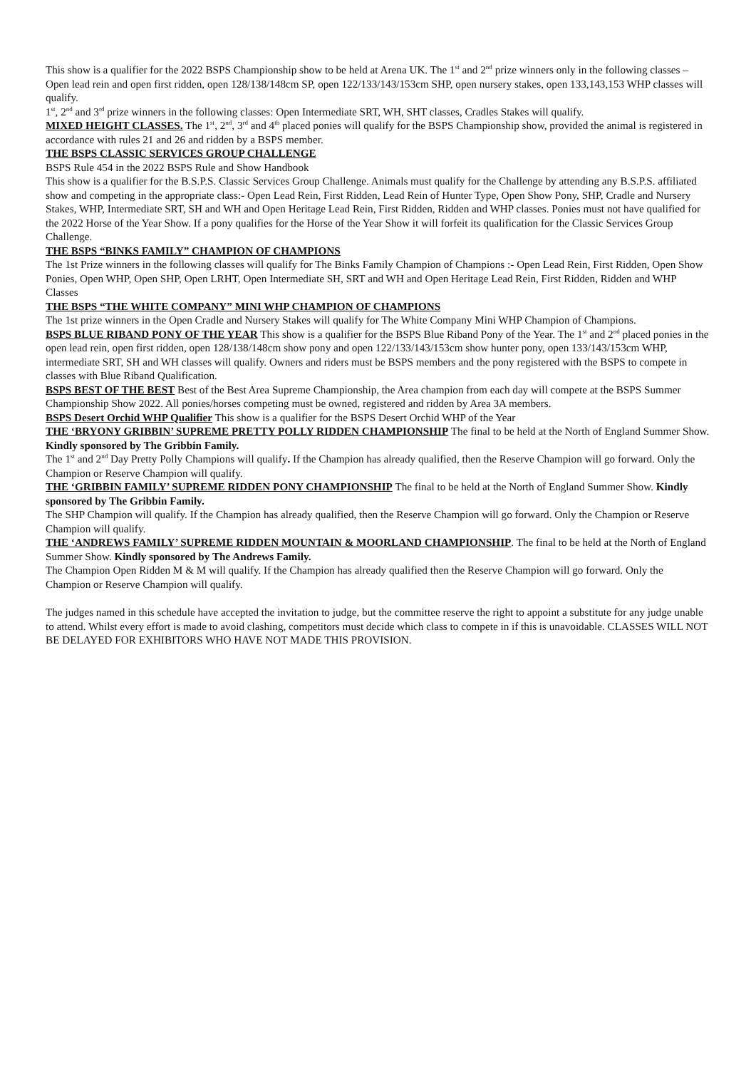This show is a qualifier for the 2022 BSPS Championship show to be held at Arena UK. The 1<sup>st</sup> and 2<sup>nd</sup> prize winners only in the following classes – Open lead rein and open first ridden, open 128/138/148cm SP, open 122/133/143/153cm SHP, open nursery stakes, open 133,143,153 WHP classes will qualify.
1<sup>st</sup>, 2<sup>nd</sup> and 3<sup>rd</sup> prize winners in the following classes: Open Intermediate SRT, WH, SHT classes, Cradles Stakes will qualify.
MIXED HEIGHT CLASSES. The 1<sup>st</sup>, 2<sup>nd</sup>, 3<sup>rd</sup> and 4<sup>th</sup> placed ponies will qualify for the BSPS Championship show, provided the animal is registered in accordance with rules 21 and 26 and ridden by a BSPS member.
THE BSPS CLASSIC SERVICES GROUP CHALLENGE
BSPS Rule 454 in the 2022 BSPS Rule and Show Handbook
This show is a qualifier for the B.S.P.S. Classic Services Group Challenge. Animals must qualify for the Challenge by attending any B.S.P.S. affiliated show and competing in the appropriate class:- Open Lead Rein, First Ridden, Lead Rein of Hunter Type, Open Show Pony, SHP, Cradle and Nursery Stakes, WHP, Intermediate SRT, SH and WH and Open Heritage Lead Rein, First Ridden, Ridden and WHP classes. Ponies must not have qualified for the 2022 Horse of the Year Show. If a pony qualifies for the Horse of the Year Show it will forfeit its qualification for the Classic Services Group Challenge.
THE BSPS “BINKS FAMILY” CHAMPION OF CHAMPIONS
The 1st Prize winners in the following classes will qualify for The Binks Family Champion of Champions :- Open Lead Rein, First Ridden, Open Show Ponies, Open WHP, Open SHP, Open LRHT, Open Intermediate SH, SRT and WH and Open Heritage Lead Rein, First Ridden, Ridden and WHP Classes
THE BSPS “THE WHITE COMPANY” MINI WHP CHAMPION OF CHAMPIONS
The 1st prize winners in the Open Cradle and Nursery Stakes will qualify for The White Company Mini WHP Champion of Champions.
BSPS BLUE RIBAND PONY OF THE YEAR This show is a qualifier for the BSPS Blue Riband Pony of the Year. The 1<sup>st</sup> and 2<sup>nd</sup> placed ponies in the open lead rein, open first ridden, open 128/138/148cm show pony and open 122/133/143/153cm show hunter pony, open 133/143/153cm WHP, intermediate SRT, SH and WH classes will qualify. Owners and riders must be BSPS members and the pony registered with the BSPS to compete in classes with Blue Riband Qualification.
BSPS BEST OF THE BEST Best of the Best Area Supreme Championship, the Area champion from each day will compete at the BSPS Summer Championship Show 2022. All ponies/horses competing must be owned, registered and ridden by Area 3A members.
BSPS Desert Orchid WHP Qualifier This show is a qualifier for the BSPS Desert Orchid WHP of the Year
THE ‘BRYONY GRIBBIN’ SUPREME PRETTY POLLY RIDDEN CHAMPIONSHIP The final to be held at the North of England Summer Show. Kindly sponsored by The Gribbin Family.
The 1<sup>st</sup> and 2<sup>nd</sup> Day Pretty Polly Champions will qualify. If the Champion has already qualified, then the Reserve Champion will go forward. Only the Champion or Reserve Champion will qualify.
THE ‘GRIBBIN FAMILY’ SUPREME RIDDEN PONY CHAMPIONSHIP The final to be held at the North of England Summer Show. Kindly sponsored by The Gribbin Family.
The SHP Champion will qualify. If the Champion has already qualified, then the Reserve Champion will go forward. Only the Champion or Reserve Champion will qualify.
THE ‘ANDREWS FAMILY’ SUPREME RIDDEN MOUNTAIN & MOORLAND CHAMPIONSHIP. The final to be held at the North of England Summer Show. Kindly sponsored by The Andrews Family.
The Champion Open Ridden M & M will qualify. If the Champion has already qualified then the Reserve Champion will go forward. Only the Champion or Reserve Champion will qualify.
The judges named in this schedule have accepted the invitation to judge, but the committee reserve the right to appoint a substitute for any judge unable to attend. Whilst every effort is made to avoid clashing, competitors must decide which class to compete in if this is unavoidable. CLASSES WILL NOT BE DELAYED FOR EXHIBITORS WHO HAVE NOT MADE THIS PROVISION.